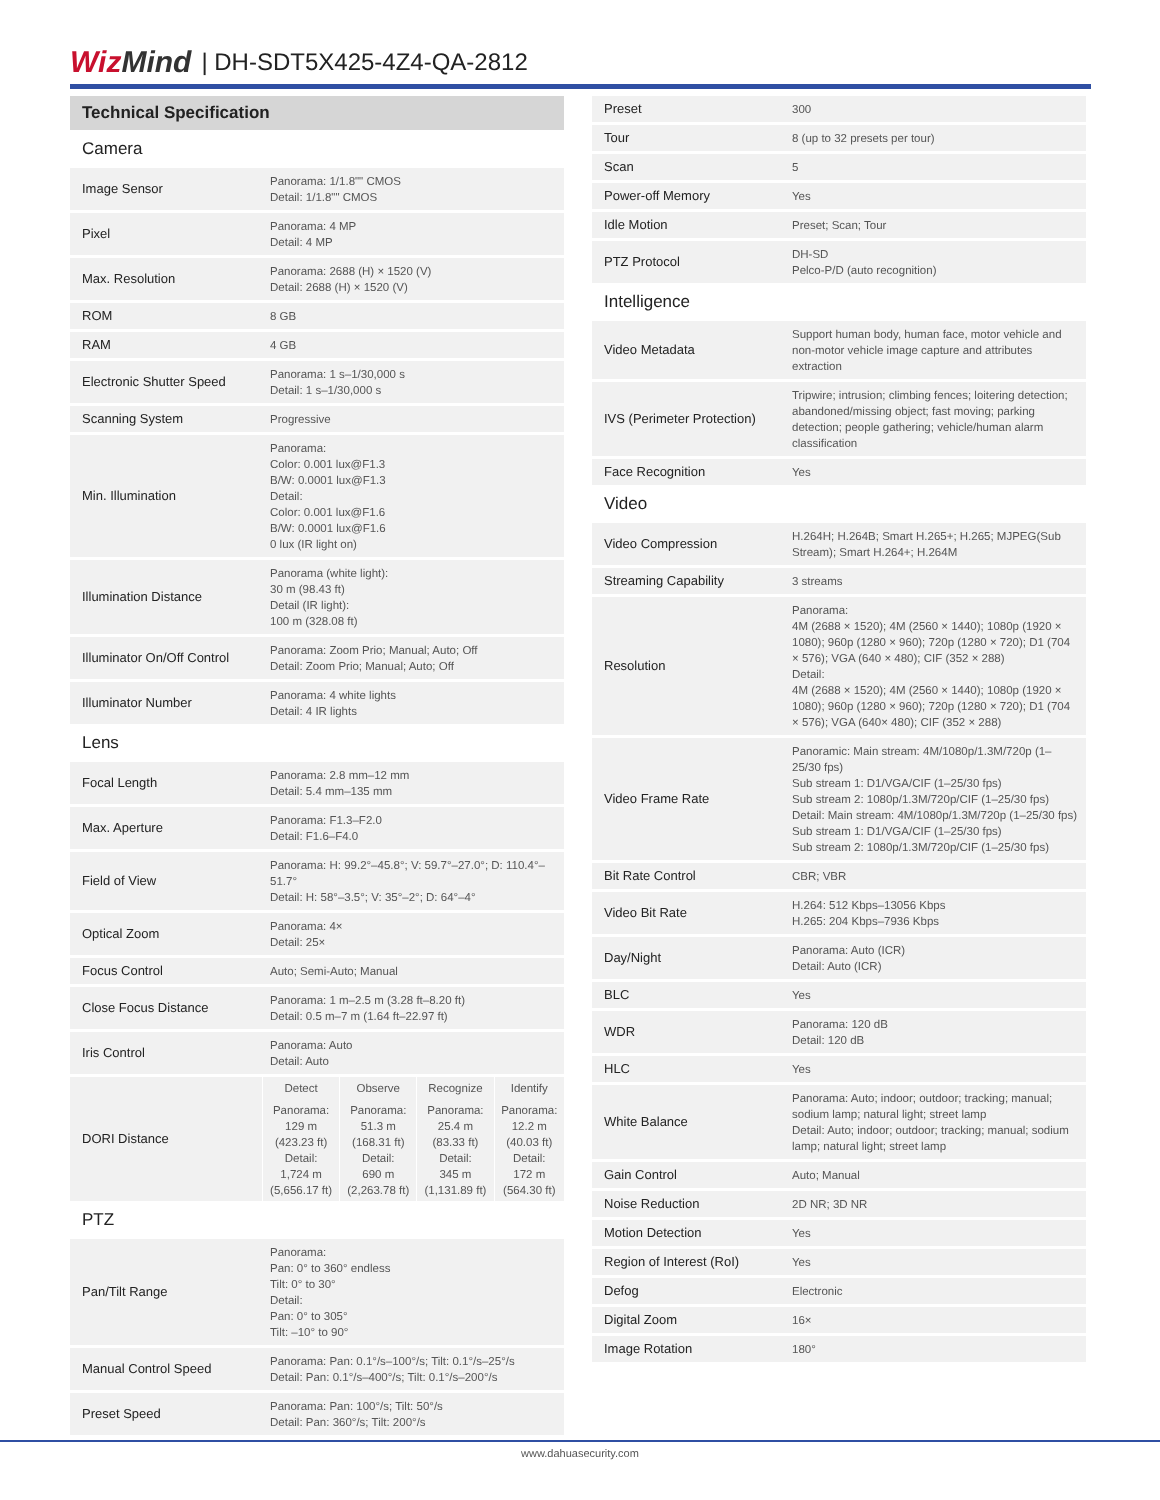WizMind | DH-SDT5X425-4Z4-QA-2812
Technical Specification
| Camera | |
| Image Sensor | Panorama: 1/1.8"" CMOS Detail: 1/1.8"" CMOS |
| Pixel | Panorama: 4 MP Detail: 4 MP |
| Max. Resolution | Panorama: 2688 (H) × 1520 (V) Detail: 2688 (H) × 1520 (V) |
| ROM | 8 GB |
| RAM | 4 GB |
| Electronic Shutter Speed | Panorama: 1 s–1/30,000 s Detail: 1 s–1/30,000 s |
| Scanning System | Progressive |
| Min. Illumination | Panorama: Color: 0.001 lux@F1.3 B/W: 0.0001 lux@F1.3 Detail: Color: 0.001 lux@F1.6 B/W: 0.0001 lux@F1.6 0 lux (IR light on) |
| Illumination Distance | Panorama (white light): 30 m (98.43 ft) Detail (IR light): 100 m (328.08 ft) |
| Illuminator On/Off Control | Panorama: Zoom Prio; Manual; Auto; Off Detail: Zoom Prio; Manual; Auto; Off |
| Illuminator Number | Panorama: 4 white lights Detail: 4 IR lights |
| Lens | |
| Focal Length | Panorama: 2.8 mm–12 mm Detail: 5.4 mm–135 mm |
| Max. Aperture | Panorama: F1.3–F2.0 Detail: F1.6–F4.0 |
| Field of View | Panorama: H: 99.2°–45.8°; V: 59.7°–27.0°; D: 110.4°–51.7° Detail: H: 58°–3.5°; V: 35°–2°; D: 64°–4° |
| Optical Zoom | Panorama: 4× Detail: 25× |
| Focus Control | Auto; Semi-Auto; Manual |
| Close Focus Distance | Panorama: 1 m–2.5 m (3.28 ft–8.20 ft) Detail: 0.5 m–7 m (1.64 ft–22.97 ft) |
| Iris Control | Panorama: Auto Detail: Auto |
| DORI Distance | / Detect / Observe / Recognize / Identify / / Panorama: 129 m (423.23 ft) Detail: 1,724 m (5,656.17 ft) / Panorama: 51.3 m (168.31 ft) Detail: 690 m (2,263.78 ft) / Panorama: 25.4 m (83.33 ft) Detail: 345 m (1,131.89 ft) / Panorama: 12.2 m (40.03 ft) Detail: 172 m (564.30 ft) / |
| PTZ | |
| Pan/Tilt Range | Panorama: Pan: 0° to 360° endless Tilt: 0° to 30° Detail: Pan: 0° to 305° Tilt: –10° to 90° |
| Manual Control Speed | Panorama: Pan: 0.1°/s–100°/s; Tilt: 0.1°/s–25°/s Detail: Pan: 0.1°/s–400°/s; Tilt: 0.1°/s–200°/s |
| Preset Speed | Panorama: Pan: 100°/s; Tilt: 50°/s Detail: Pan: 360°/s; Tilt: 200°/s |
| Preset | 300 |
| Tour | 8 (up to 32 presets per tour) |
| Scan | 5 |
| Power-off Memory | Yes |
| Idle Motion | Preset; Scan; Tour |
| PTZ Protocol | DH-SD Pelco-P/D (auto recognition) |
| Intelligence | |
| Video Metadata | Support human body, human face, motor vehicle and non-motor vehicle image capture and attributes extraction |
| IVS (Perimeter Protection) | Tripwire; intrusion; climbing fences; loitering detection; abandoned/missing object; fast moving; parking detection; people gathering; vehicle/human alarm classification |
| Face Recognition | Yes |
| Video | |
| Video Compression | H.264H; H.264B; Smart H.265+; H.265; MJPEG(Sub Stream); Smart H.264+; H.264M |
| Streaming Capability | 3 streams |
| Resolution | Panorama: 4M (2688 × 1520); 4M (2560 × 1440); 1080p (1920 × 1080); 960p (1280 × 960); 720p (1280 × 720); D1 (704 × 576); VGA (640 × 480); CIF (352 × 288) Detail: 4M (2688 × 1520); 4M (2560 × 1440); 1080p (1920 × 1080); 960p (1280 × 960); 720p (1280 × 720); D1 (704 × 576); VGA (640× 480); CIF (352 × 288) |
| Video Frame Rate | Panoramic: Main stream: 4M/1080p/1.3M/720p (1–25/30 fps) Sub stream 1: D1/VGA/CIF (1–25/30 fps) Sub stream 2: 1080p/1.3M/720p/CIF (1–25/30 fps) Detail: Main stream: 4M/1080p/1.3M/720p (1–25/30 fps) Sub stream 1: D1/VGA/CIF (1–25/30 fps) Sub stream 2: 1080p/1.3M/720p/CIF (1–25/30 fps) |
| Bit Rate Control | CBR; VBR |
| Video Bit Rate | H.264: 512 Kbps–13056 Kbps H.265: 204 Kbps–7936 Kbps |
| Day/Night | Panorama: Auto (ICR) Detail: Auto (ICR) |
| BLC | Yes |
| WDR | Panorama: 120 dB Detail: 120 dB |
| HLC | Yes |
| White Balance | Panorama: Auto; indoor; outdoor; tracking; manual; sodium lamp; natural light; street lamp Detail: Auto; indoor; outdoor; tracking; manual; sodium lamp; natural light; street lamp |
| Gain Control | Auto; Manual |
| Noise Reduction | 2D NR; 3D NR |
| Motion Detection | Yes |
| Region of Interest (RoI) | Yes |
| Defog | Electronic |
| Digital Zoom | 16× |
| Image Rotation | 180° |
www.dahuasecurity.com